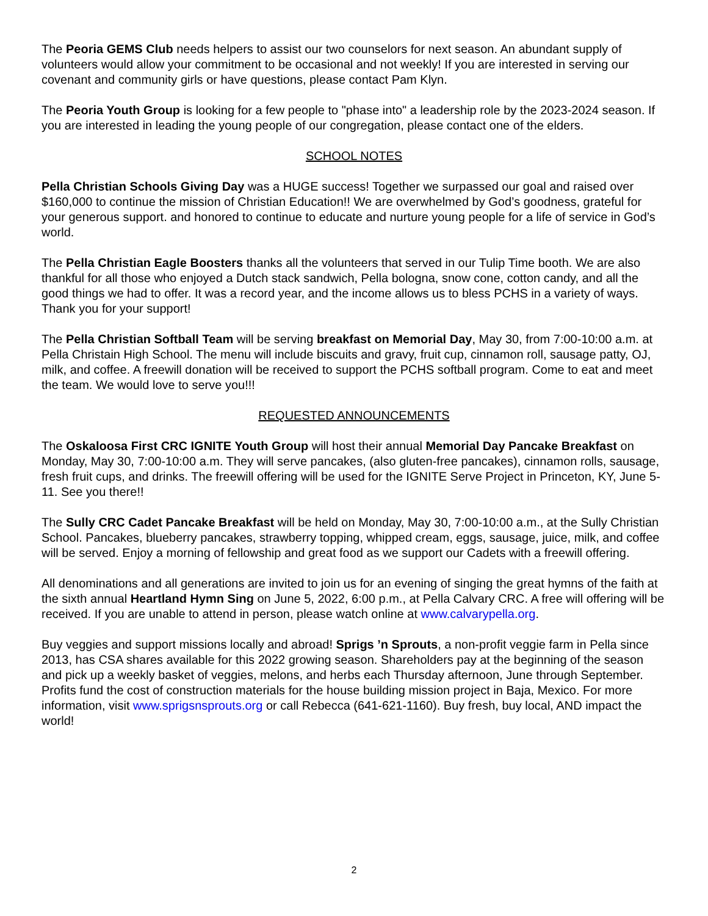The Peoria GEMS Club needs helpers to assist our two counselors for next season. An abundant supply of volunteers would allow your commitment to be occasional and not weekly! If you are interested in serving our covenant and community girls or have questions, please contact Pam Klyn.
The Peoria Youth Group is looking for a few people to "phase into" a leadership role by the 2023-2024 season. If you are interested in leading the young people of our congregation, please contact one of the elders.
SCHOOL NOTES
Pella Christian Schools Giving Day was a HUGE success! Together we surpassed our goal and raised over $160,000 to continue the mission of Christian Education!! We are overwhelmed by God’s goodness, grateful for your generous support. and honored to continue to educate and nurture young people for a life of service in God’s world.
The Pella Christian Eagle Boosters thanks all the volunteers that served in our Tulip Time booth. We are also thankful for all those who enjoyed a Dutch stack sandwich, Pella bologna, snow cone, cotton candy, and all the good things we had to offer. It was a record year, and the income allows us to bless PCHS in a variety of ways. Thank you for your support!
The Pella Christian Softball Team will be serving breakfast on Memorial Day, May 30, from 7:00-10:00 a.m. at Pella Christain High School. The menu will include biscuits and gravy, fruit cup, cinnamon roll, sausage patty, OJ, milk, and coffee. A freewill donation will be received to support the PCHS softball program. Come to eat and meet the team. We would love to serve you!!!
REQUESTED ANNOUNCEMENTS
The Oskaloosa First CRC IGNITE Youth Group will host their annual Memorial Day Pancake Breakfast on Monday, May 30, 7:00-10:00 a.m. They will serve pancakes, (also gluten-free pancakes), cinnamon rolls, sausage, fresh fruit cups, and drinks. The freewill offering will be used for the IGNITE Serve Project in Princeton, KY, June 5-11. See you there!!
The Sully CRC Cadet Pancake Breakfast will be held on Monday, May 30, 7:00-10:00 a.m., at the Sully Christian School. Pancakes, blueberry pancakes, strawberry topping, whipped cream, eggs, sausage, juice, milk, and coffee will be served. Enjoy a morning of fellowship and great food as we support our Cadets with a freewill offering.
All denominations and all generations are invited to join us for an evening of singing the great hymns of the faith at the sixth annual Heartland Hymn Sing on June 5, 2022, 6:00 p.m., at Pella Calvary CRC. A free will offering will be received. If you are unable to attend in person, please watch online at www.calvarypella.org.
Buy veggies and support missions locally and abroad! Sprigs ’n Sprouts, a non-profit veggie farm in Pella since 2013, has CSA shares available for this 2022 growing season. Shareholders pay at the beginning of the season and pick up a weekly basket of veggies, melons, and herbs each Thursday afternoon, June through September. Profits fund the cost of construction materials for the house building mission project in Baja, Mexico. For more information, visit www.sprigsnsprouts.org or call Rebecca (641-621-1160). Buy fresh, buy local, AND impact the world!
2